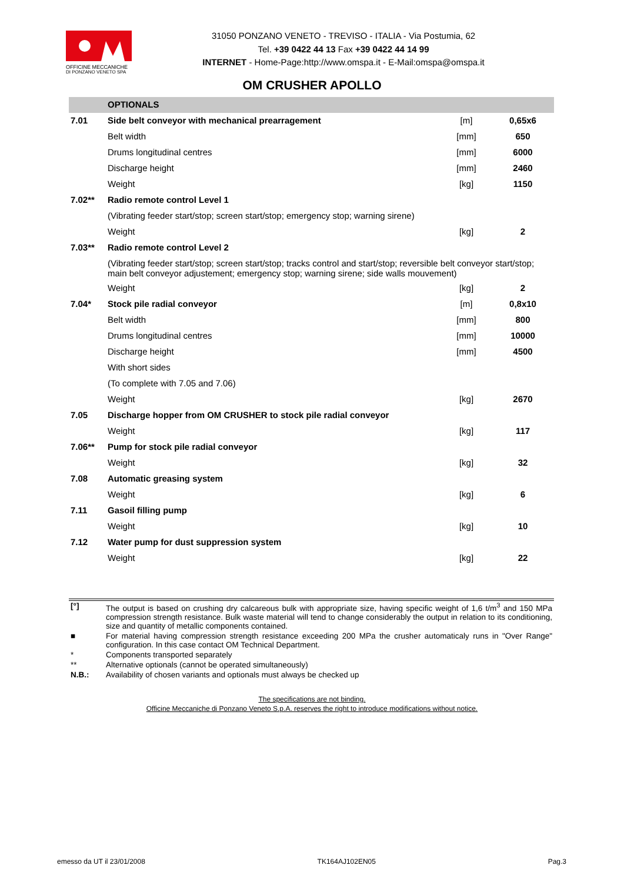OFFICINE MECCANICHE
DI PONZANO VENETO SPA
31050 PONZANO VENETO - TREVISO - ITALIA - Via Postumia, 62
Tel. +39 0422 44 13 Fax +39 0422 44 14 99
INTERNET - Home-Page:http://www.omspa.it - E-Mail:omspa@omspa.it
OM CRUSHER APOLLO
| | OPTIONALS | | |
| 7.01 | Side belt conveyor with mechanical prearragement | [m] | 0,65x6 |
| | Belt width | [mm] | 650 |
| | Drums longitudinal centres | [mm] | 6000 |
| | Discharge height | [mm] | 2460 |
| | Weight | [kg] | 1150 |
| 7.02** | Radio remote control Level 1 | | |
| | (Vibrating feeder start/stop; screen start/stop; emergency stop; warning sirene) | | |
| | Weight | [kg] | 2 |
| 7.03** | Radio remote control Level 2 | | |
| | (Vibrating feeder start/stop; screen start/stop; tracks control and start/stop; reversible belt conveyor start/stop; main belt conveyor adjustement; emergency stop; warning sirene; side walls mouvement) | | |
| | Weight | [kg] | 2 |
| 7.04* | Stock pile radial conveyor | [m] | 0,8x10 |
| | Belt width | [mm] | 800 |
| | Drums longitudinal centres | [mm] | 10000 |
| | Discharge height | [mm] | 4500 |
| | With short sides | | |
| | (To complete with 7.05 and 7.06) | | |
| | Weight | [kg] | 2670 |
| 7.05 | Discharge hopper from OM CRUSHER to stock pile radial conveyor | | |
| | Weight | [kg] | 117 |
| 7.06** | Pump for stock pile radial conveyor | | |
| | Weight | [kg] | 32 |
| 7.08 | Automatic greasing system | | |
| | Weight | [kg] | 6 |
| 7.11 | Gasoil filling pump | | |
| | Weight | [kg] | 10 |
| 7.12 | Water pump for dust suppression system | | |
| | Weight | [kg] | 22 |
| [°] | The output is based on crushing dry calcareous bulk with appropriate size, having specific weight of 1,6 t/m<sup>3</sup> and 150 MPa compression strength resistance. Bulk waste material will tend to change considerably the output in relation to its conditioning, size and quantity of metallic components contained. |
| ■ | For material having compression strength resistance exceeding 200 MPa the crusher automaticaly runs in "Over Range" configuration. In this case contact OM Technical Department. |
| * | Components transported separately |
| ** | Alternative optionals (cannot be operated simultaneously) |
| N.B.: | Availability of chosen variants and optionals must always be checked up |
The specifications are not binding.
Officine Meccaniche di Ponzano Veneto S.p.A. reserves the right to introduce modifications without notice.
emesso da UT il 23/01/2008 TK164AJ102EN05 Pag.3